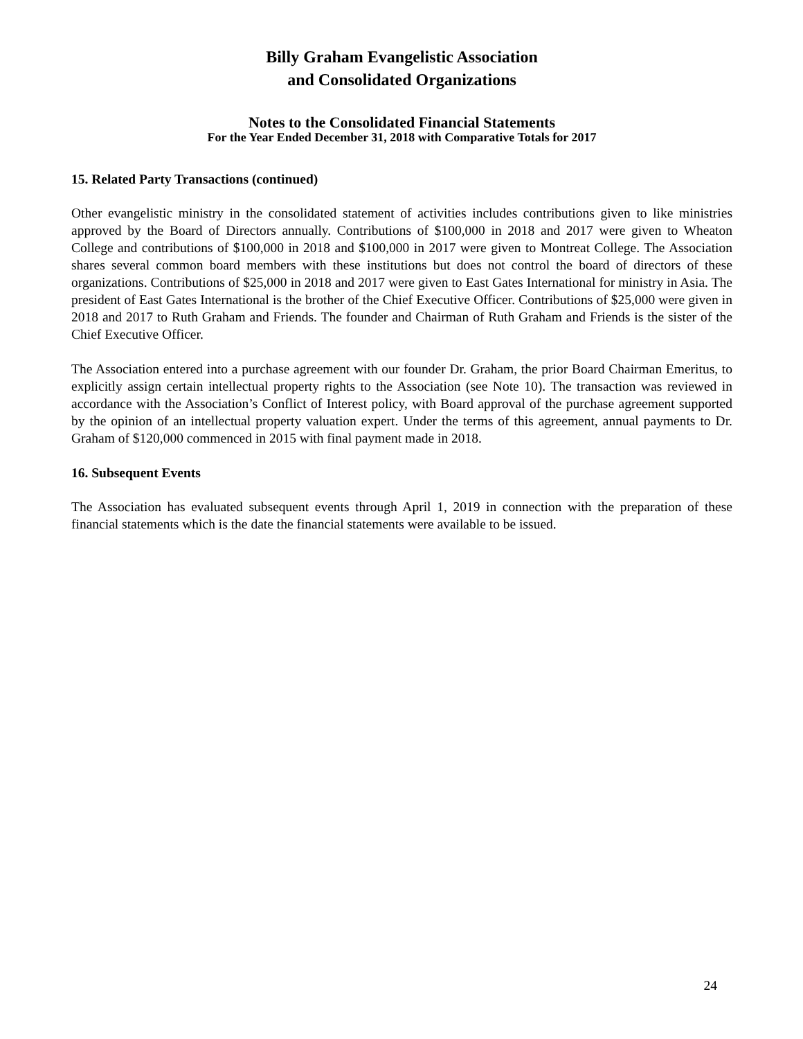Billy Graham Evangelistic Association
and Consolidated Organizations
Notes to the Consolidated Financial Statements
For the Year Ended December 31, 2018 with Comparative Totals for 2017
15. Related Party Transactions (continued)
Other evangelistic ministry in the consolidated statement of activities includes contributions given to like ministries approved by the Board of Directors annually. Contributions of $100,000 in 2018 and 2017 were given to Wheaton College and contributions of $100,000 in 2018 and $100,000 in 2017 were given to Montreat College. The Association shares several common board members with these institutions but does not control the board of directors of these organizations. Contributions of $25,000 in 2018 and 2017 were given to East Gates International for ministry in Asia. The president of East Gates International is the brother of the Chief Executive Officer. Contributions of $25,000 were given in 2018 and 2017 to Ruth Graham and Friends. The founder and Chairman of Ruth Graham and Friends is the sister of the Chief Executive Officer.
The Association entered into a purchase agreement with our founder Dr. Graham, the prior Board Chairman Emeritus, to explicitly assign certain intellectual property rights to the Association (see Note 10). The transaction was reviewed in accordance with the Association’s Conflict of Interest policy, with Board approval of the purchase agreement supported by the opinion of an intellectual property valuation expert. Under the terms of this agreement, annual payments to Dr. Graham of $120,000 commenced in 2015 with final payment made in 2018.
16. Subsequent Events
The Association has evaluated subsequent events through April 1, 2019 in connection with the preparation of these financial statements which is the date the financial statements were available to be issued.
24